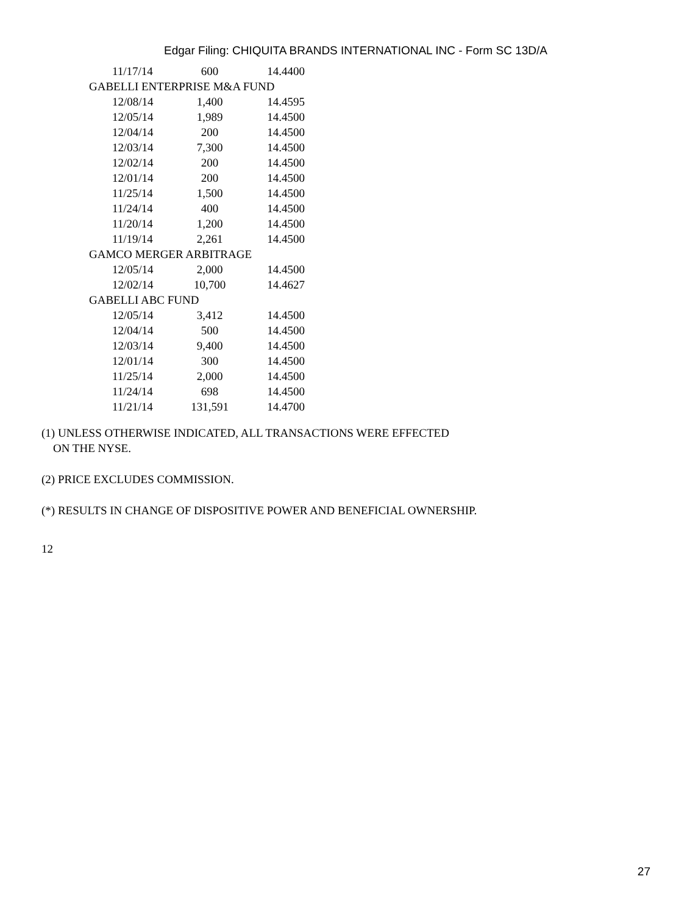Edgar Filing: CHIQUITA BRANDS INTERNATIONAL INC - Form SC 13D/A
| 11/17/14 | 600 | 14.4400 |
| GABELLI ENTERPRISE M&A FUND | | |
| 12/08/14 | 1,400 | 14.4595 |
| 12/05/14 | 1,989 | 14.4500 |
| 12/04/14 | 200 | 14.4500 |
| 12/03/14 | 7,300 | 14.4500 |
| 12/02/14 | 200 | 14.4500 |
| 12/01/14 | 200 | 14.4500 |
| 11/25/14 | 1,500 | 14.4500 |
| 11/24/14 | 400 | 14.4500 |
| 11/20/14 | 1,200 | 14.4500 |
| 11/19/14 | 2,261 | 14.4500 |
| GAMCO MERGER ARBITRAGE | | |
| 12/05/14 | 2,000 | 14.4500 |
| 12/02/14 | 10,700 | 14.4627 |
| GABELLI ABC FUND | | |
| 12/05/14 | 3,412 | 14.4500 |
| 12/04/14 | 500 | 14.4500 |
| 12/03/14 | 9,400 | 14.4500 |
| 12/01/14 | 300 | 14.4500 |
| 11/25/14 | 2,000 | 14.4500 |
| 11/24/14 | 698 | 14.4500 |
| 11/21/14 | 131,591 | 14.4700 |
(1) UNLESS OTHERWISE INDICATED, ALL TRANSACTIONS WERE EFFECTED
ON THE NYSE.
(2) PRICE EXCLUDES COMMISSION.
(*) RESULTS IN CHANGE OF DISPOSITIVE POWER AND BENEFICIAL OWNERSHIP.
12
27